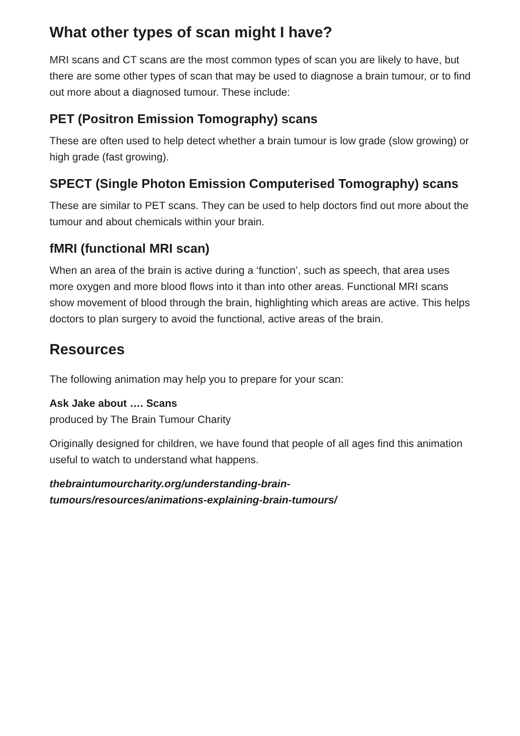What other types of scan might I have?
MRI scans and CT scans are the most common types of scan you are likely to have, but there are some other types of scan that may be used to diagnose a brain tumour, or to find out more about a diagnosed tumour. These include:
PET (Positron Emission Tomography) scans
These are often used to help detect whether a brain tumour is low grade (slow growing) or high grade (fast growing).
SPECT (Single Photon Emission Computerised Tomography) scans
These are similar to PET scans. They can be used to help doctors find out more about the tumour and about chemicals within your brain.
fMRI (functional MRI scan)
When an area of the brain is active during a ‘function’, such as speech, that area uses more oxygen and more blood flows into it than into other areas. Functional MRI scans show movement of blood through the brain, highlighting which areas are active. This helps doctors to plan surgery to avoid the functional, active areas of the brain.
Resources
The following animation may help you to prepare for your scan:
Ask Jake about …. Scans
produced by The Brain Tumour Charity
Originally designed for children, we have found that people of all ages find this animation useful to watch to understand what happens.
thebraintumourcharity.org/understanding-brain-
tumours/resources/animations-explaining-brain-tumours/